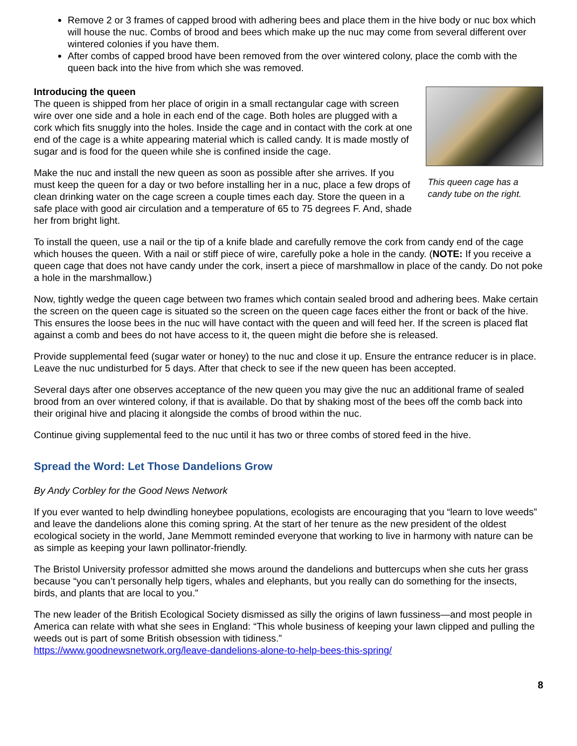Remove 2 or 3 frames of capped brood with adhering bees and place them in the hive body or nuc box which will house the nuc. Combs of brood and bees which make up the nuc may come from several different over wintered colonies if you have them.
After combs of capped brood have been removed from the over wintered colony, place the comb with the queen back into the hive from which she was removed.
Introducing the queen
The queen is shipped from her place of origin in a small rectangular cage with screen wire over one side and a hole in each end of the cage. Both holes are plugged with a cork which fits snuggly into the holes. Inside the cage and in contact with the cork at one end of the cage is a white appearing material which is called candy. It is made mostly of sugar and is food for the queen while she is confined inside the cage.
Make the nuc and install the new queen as soon as possible after she arrives. If you must keep the queen for a day or two before installing her in a nuc, place a few drops of clean drinking water on the cage screen a couple times each day. Store the queen in a safe place with good air circulation and a temperature of 65 to 75 degrees F. And, shade her from bright light.
This queen cage has a candy tube on the right.
To install the queen, use a nail or the tip of a knife blade and carefully remove the cork from candy end of the cage which houses the queen. With a nail or stiff piece of wire, carefully poke a hole in the candy. (NOTE: If you receive a queen cage that does not have candy under the cork, insert a piece of marshmallow in place of the candy. Do not poke a hole in the marshmallow.)
Now, tightly wedge the queen cage between two frames which contain sealed brood and adhering bees. Make certain the screen on the queen cage is situated so the screen on the queen cage faces either the front or back of the hive. This ensures the loose bees in the nuc will have contact with the queen and will feed her. If the screen is placed flat against a comb and bees do not have access to it, the queen might die before she is released.
Provide supplemental feed (sugar water or honey) to the nuc and close it up. Ensure the entrance reducer is in place. Leave the nuc undisturbed for 5 days. After that check to see if the new queen has been accepted.
Several days after one observes acceptance of the new queen you may give the nuc an additional frame of sealed brood from an over wintered colony, if that is available. Do that by shaking most of the bees off the comb back into their original hive and placing it alongside the combs of brood within the nuc.
Continue giving supplemental feed to the nuc until it has two or three combs of stored feed in the hive.
Spread the Word: Let Those Dandelions Grow
By Andy Corbley for the Good News Network
If you ever wanted to help dwindling honeybee populations, ecologists are encouraging that you “learn to love weeds” and leave the dandelions alone this coming spring. At the start of her tenure as the new president of the oldest ecological society in the world, Jane Memmott reminded everyone that working to live in harmony with nature can be as simple as keeping your lawn pollinator-friendly.
The Bristol University professor admitted she mows around the dandelions and buttercups when she cuts her grass because “you can’t personally help tigers, whales and elephants, but you really can do something for the insects, birds, and plants that are local to you.”
The new leader of the British Ecological Society dismissed as silly the origins of lawn fussiness—and most people in America can relate with what she sees in England: “This whole business of keeping your lawn clipped and pulling the weeds out is part of some British obsession with tidiness.”
https://www.goodnewsnetwork.org/leave-dandelions-alone-to-help-bees-this-spring/
8